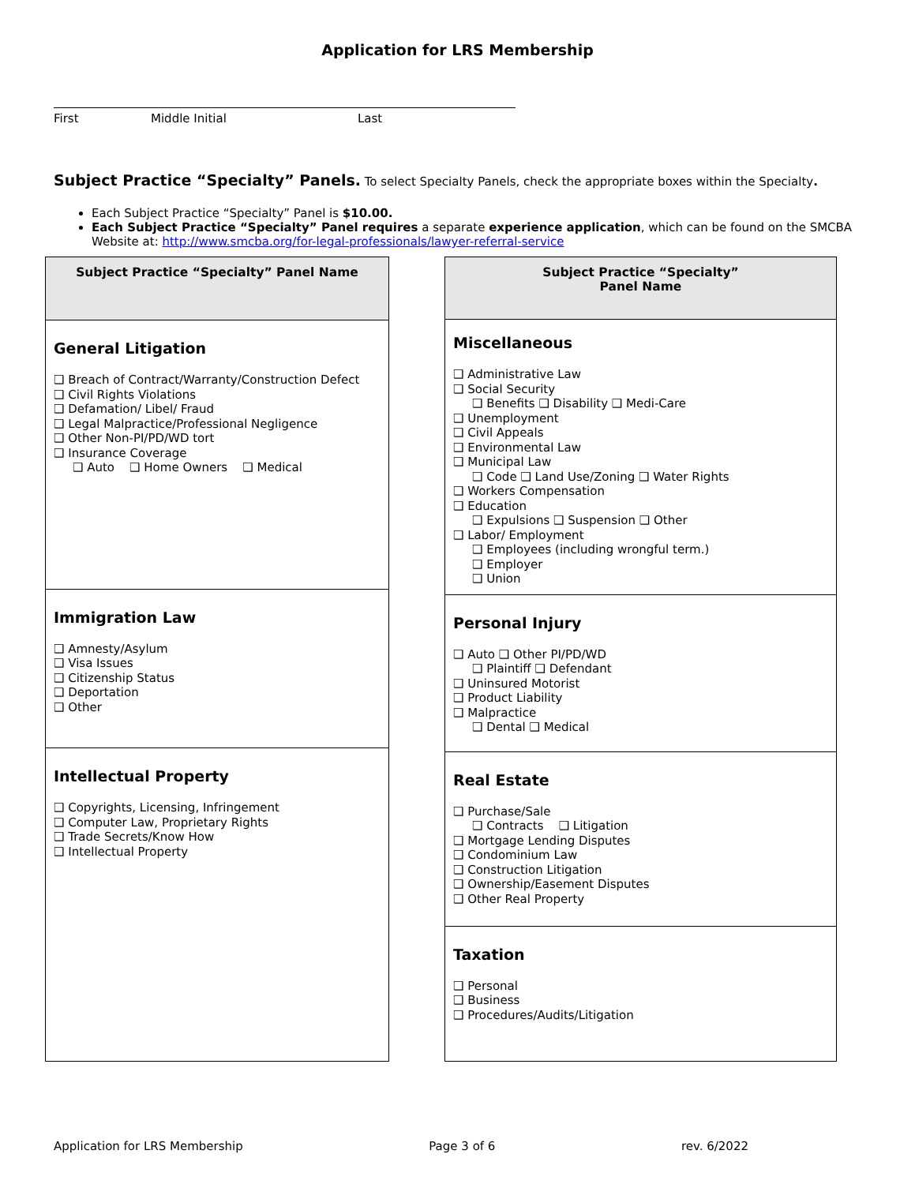Application for LRS Membership
First Middle Initial Last
Subject Practice “Specialty” Panels. To select Specialty Panels, check the appropriate boxes within the Specialty.
Each Subject Practice “Specialty” Panel is $10.00.
Each Subject Practice “Specialty” Panel requires a separate experience application, which can be found on the SMCBA Website at: http://www.smcba.org/for-legal-professionals/lawyer-referral-service
| Subject Practice “Specialty” Panel Name |
| --- |
| General Litigation ❑ Breach of Contract/Warranty/Construction Defect ❑ Civil Rights Violations ❑ Defamation/ Libel/ Fraud ❑ Legal Malpractice/Professional Negligence ❑ Other Non-PI/PD/WD tort ❑ Insurance Coverage ❑ Auto ❑ Home Owners ❑ Medical |
| Immigration Law ❑ Amnesty/Asylum ❑ Visa Issues ❑ Citizenship Status ❑ Deportation ❑ Other |
| Intellectual Property ❑ Copyrights, Licensing, Infringement ❑ Computer Law, Proprietary Rights ❑ Trade Secrets/Know How ❑ Intellectual Property |
| Subject Practice “Specialty” Panel Name |
| --- |
| Miscellaneous ❑ Administrative Law ❑ Social Security ❑ Benefits ❑ Disability ❑ Medi-Care ❑ Unemployment ❑ Civil Appeals ❑ Environmental Law ❑ Municipal Law ❑ Code ❑ Land Use/Zoning ❑ Water Rights ❑ Workers Compensation ❑ Education ❑ Expulsions ❑ Suspension ❑ Other ❑ Labor/ Employment ❑ Employees (including wrongful term.) ❑ Employer ❑ Union |
| Personal Injury ❑ Auto ❑ Other PI/PD/WD ❑ Plaintiff ❑ Defendant ❑ Uninsured Motorist ❑ Product Liability ❑ Malpractice ❑ Dental ❑ Medical |
| Real Estate ❑ Purchase/Sale ❑ Contracts ❑ Litigation ❑ Mortgage Lending Disputes ❑ Condominium Law ❑ Construction Litigation ❑ Ownership/Easement Disputes ❑ Other Real Property |
| Taxation ❑ Personal ❑ Business ❑ Procedures/Audits/Litigation |
Application for LRS Membership Page 3 of 6 rev. 6/2022